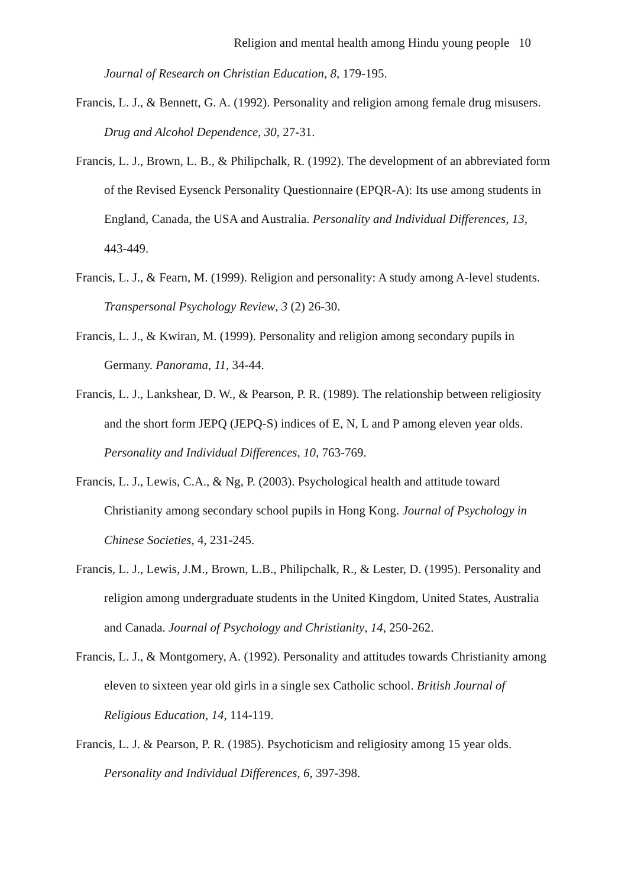Religion and mental health among Hindu young people 10
Journal of Research on Christian Education, 8, 179-195.
Francis, L. J., & Bennett, G. A. (1992). Personality and religion among female drug misusers. Drug and Alcohol Dependence, 30, 27-31.
Francis, L. J., Brown, L. B., & Philipchalk, R. (1992). The development of an abbreviated form of the Revised Eysenck Personality Questionnaire (EPQR-A): Its use among students in England, Canada, the USA and Australia. Personality and Individual Differences, 13, 443-449.
Francis, L. J., & Fearn, M. (1999). Religion and personality: A study among A-level students. Transpersonal Psychology Review, 3 (2) 26-30.
Francis, L. J., & Kwiran, M. (1999). Personality and religion among secondary pupils in Germany. Panorama, 11, 34-44.
Francis, L. J., Lankshear, D. W., & Pearson, P. R. (1989). The relationship between religiosity and the short form JEPQ (JEPQ-S) indices of E, N, L and P among eleven year olds. Personality and Individual Differences, 10, 763-769.
Francis, L. J., Lewis, C.A., & Ng, P. (2003). Psychological health and attitude toward Christianity among secondary school pupils in Hong Kong. Journal of Psychology in Chinese Societies, 4, 231-245.
Francis, L. J., Lewis, J.M., Brown, L.B., Philipchalk, R., & Lester, D. (1995). Personality and religion among undergraduate students in the United Kingdom, United States, Australia and Canada. Journal of Psychology and Christianity, 14, 250-262.
Francis, L. J., & Montgomery, A. (1992). Personality and attitudes towards Christianity among eleven to sixteen year old girls in a single sex Catholic school. British Journal of Religious Education, 14, 114-119.
Francis, L. J. & Pearson, P. R. (1985). Psychoticism and religiosity among 15 year olds. Personality and Individual Differences, 6, 397-398.